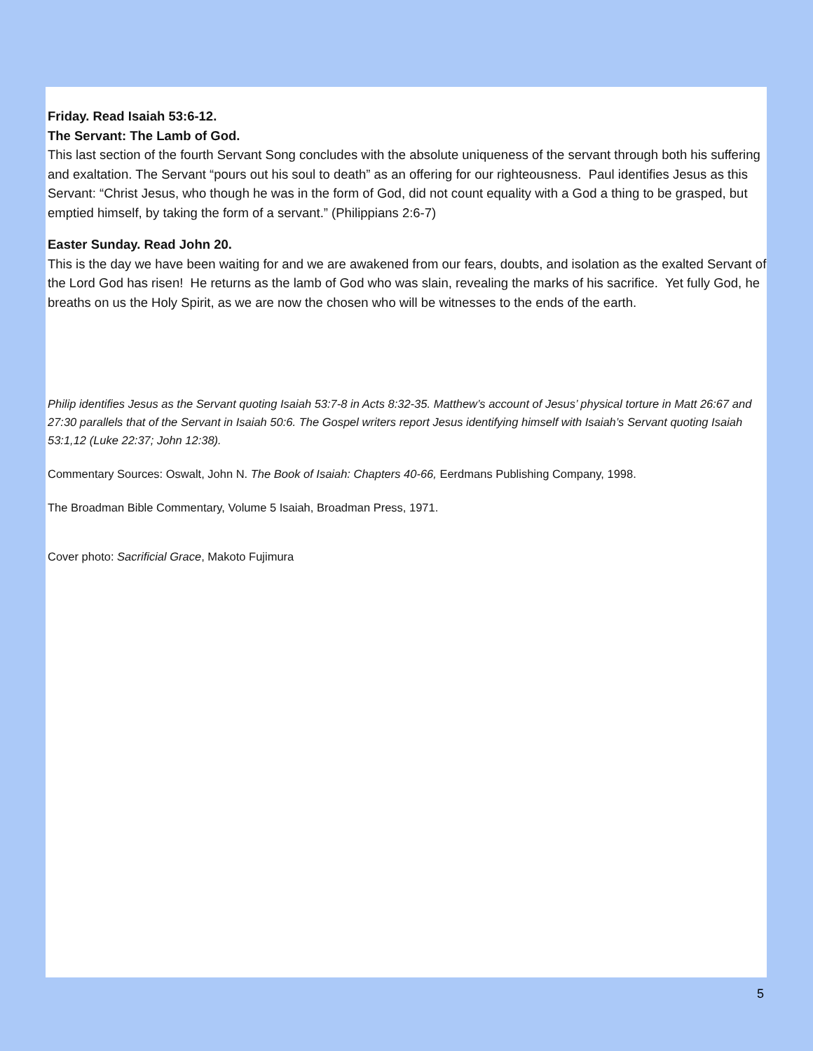Friday. Read Isaiah 53:6-12.
The Servant: The Lamb of God.
This last section of the fourth Servant Song concludes with the absolute uniqueness of the servant through both his suffering and exaltation. The Servant “pours out his soul to death” as an offering for our righteousness. Paul identifies Jesus as this Servant: “Christ Jesus, who though he was in the form of God, did not count equality with a God a thing to be grasped, but emptied himself, by taking the form of a servant.” (Philippians 2:6-7)
Easter Sunday. Read John 20.
This is the day we have been waiting for and we are awakened from our fears, doubts, and isolation as the exalted Servant of the Lord God has risen! He returns as the lamb of God who was slain, revealing the marks of his sacrifice. Yet fully God, he breaths on us the Holy Spirit, as we are now the chosen who will be witnesses to the ends of the earth.
Philip identifies Jesus as the Servant quoting Isaiah 53:7-8 in Acts 8:32-35. Matthew’s account of Jesus’ physical torture in Matt 26:67 and 27:30 parallels that of the Servant in Isaiah 50:6. The Gospel writers report Jesus identifying himself with Isaiah’s Servant quoting Isaiah 53:1,12 (Luke 22:37; John 12:38).
Commentary Sources: Oswalt, John N. The Book of Isaiah: Chapters 40-66, Eerdmans Publishing Company, 1998.
The Broadman Bible Commentary, Volume 5 Isaiah, Broadman Press, 1971.
Cover photo: Sacrificial Grace, Makoto Fujimura
5